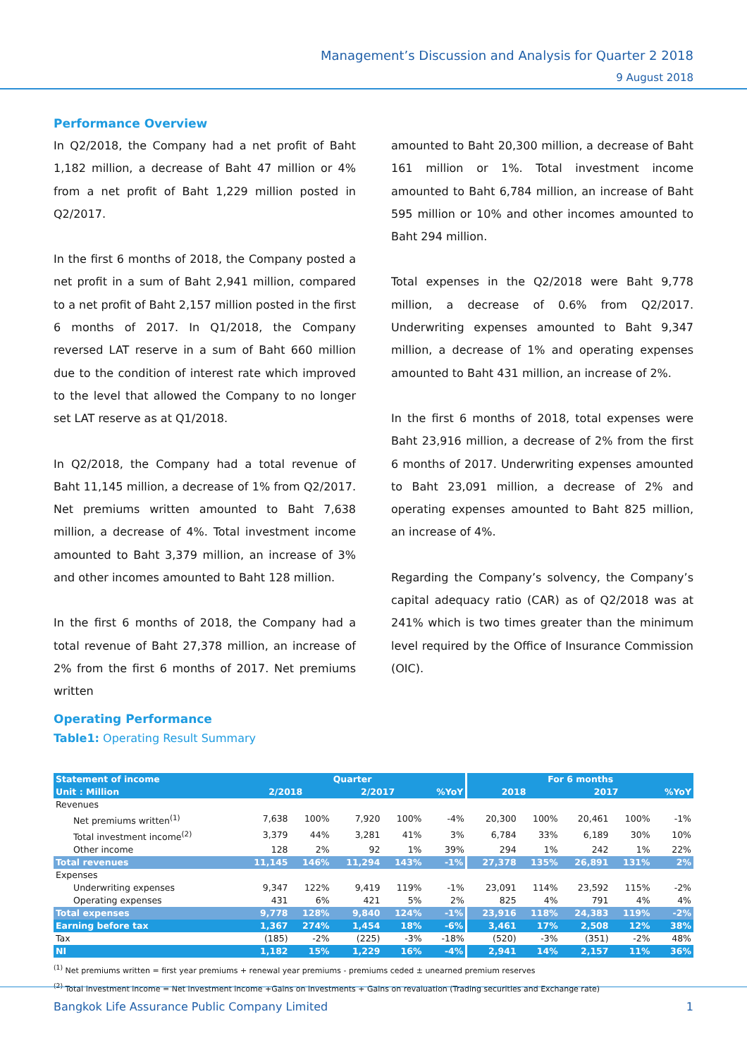Management’s Discussion and Analysis for Quarter 2 2018
9 August 2018
Performance Overview
In Q2/2018, the Company had a net profit of Baht 1,182 million, a decrease of Baht 47 million or 4% from a net profit of Baht 1,229 million posted in Q2/2017.
In the first 6 months of 2018, the Company posted a net profit in a sum of Baht 2,941 million, compared to a net profit of Baht 2,157 million posted in the first 6 months of 2017. In Q1/2018, the Company reversed LAT reserve in a sum of Baht 660 million due to the condition of interest rate which improved to the level that allowed the Company to no longer set LAT reserve as at Q1/2018.
In Q2/2018, the Company had a total revenue of Baht 11,145 million, a decrease of 1% from Q2/2017. Net premiums written amounted to Baht 7,638 million, a decrease of 4%. Total investment income amounted to Baht 3,379 million, an increase of 3% and other incomes amounted to Baht 128 million.
In the first 6 months of 2018, the Company had a total revenue of Baht 27,378 million, an increase of 2% from the first 6 months of 2017. Net premiums written
amounted to Baht 20,300 million, a decrease of Baht 161 million or 1%. Total investment income amounted to Baht 6,784 million, an increase of Baht 595 million or 10% and other incomes amounted to Baht 294 million.
Total expenses in the Q2/2018 were Baht 9,778 million, a decrease of 0.6% from Q2/2017. Underwriting expenses amounted to Baht 9,347 million, a decrease of 1% and operating expenses amounted to Baht 431 million, an increase of 2%.
In the first 6 months of 2018, total expenses were Baht 23,916 million, a decrease of 2% from the first 6 months of 2017. Underwriting expenses amounted to Baht 23,091 million, a decrease of 2% and operating expenses amounted to Baht 825 million, an increase of 4%.
Regarding the Company’s solvency, the Company’s capital adequacy ratio (CAR) as of Q2/2018 was at 241% which is two times greater than the minimum level required by the Office of Insurance Commission (OIC).
Operating Performance
Table1: Operating Result Summary
| Statement of income | Quarter | | | | | For 6 months | | | | |
| --- | --- | --- | --- | --- | --- | --- | --- | --- | --- | --- |
| Unit : Million | 2/2018 | | 2/2017 | | %YoY | 2018 | | 2017 | | %YoY |
| Revenues | | | | | | | | | | |
| Net premiums written<sup>(1)</sup> | 7,638 | 100% | 7,920 | 100% | -4% | 20,300 | 100% | 20,461 | 100% | -1% |
| Total investment income<sup>(2)</sup> | 3,379 | 44% | 3,281 | 41% | 3% | 6,784 | 33% | 6,189 | 30% | 10% |
| Other income | 128 | 2% | 92 | 1% | 39% | 294 | 1% | 242 | 1% | 22% |
| Total revenues | 11,145 | 146% | 11,294 | 143% | -1% | 27,378 | 135% | 26,891 | 131% | 2% |
| Expenses | | | | | | | | | | |
| Underwriting expenses | 9,347 | 122% | 9,419 | 119% | -1% | 23,091 | 114% | 23,592 | 115% | -2% |
| Operating expenses | 431 | 6% | 421 | 5% | 2% | 825 | 4% | 791 | 4% | 4% |
| Total expenses | 9,778 | 128% | 9,840 | 124% | -1% | 23,916 | 118% | 24,383 | 119% | -2% |
| Earning before tax | 1,367 | 274% | 1,454 | 18% | -6% | 3,461 | 17% | 2,508 | 12% | 38% |
| Tax | (185) | -2% | (225) | -3% | -18% | (520) | -3% | (351) | -2% | 48% |
| NI | 1,182 | 15% | 1,229 | 16% | -4% | 2,941 | 14% | 2,157 | 11% | 36% |
<sup>(1)</sup> Net premiums written = first year premiums + renewal year premiums - premiums ceded ± unearned premium reserves
<sup>(2)</sup> Total investment income = Net investment income +Gains on investments + Gains on revaluation (Trading securities and Exchange rate)
Bangkok Life Assurance Public Company Limited 1